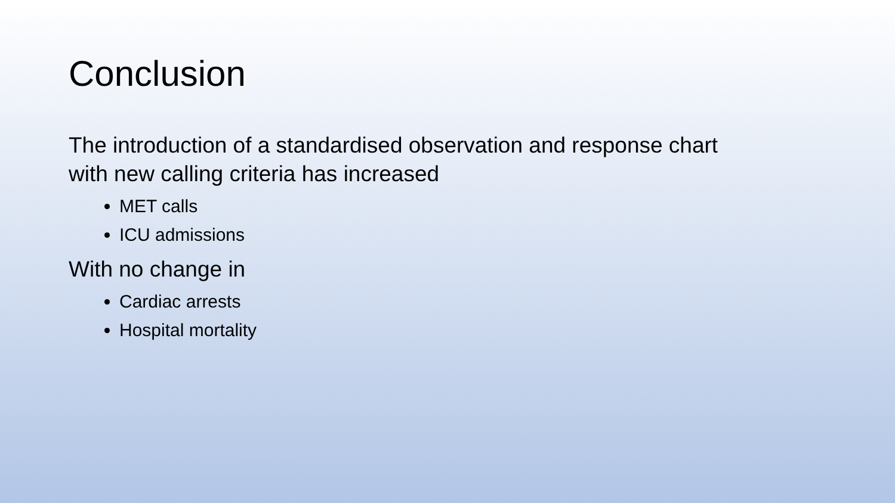Conclusion
The introduction of a standardised observation and response chart
with new calling criteria has increased
MET calls
ICU admissions
With no change in
Cardiac arrests
Hospital mortality